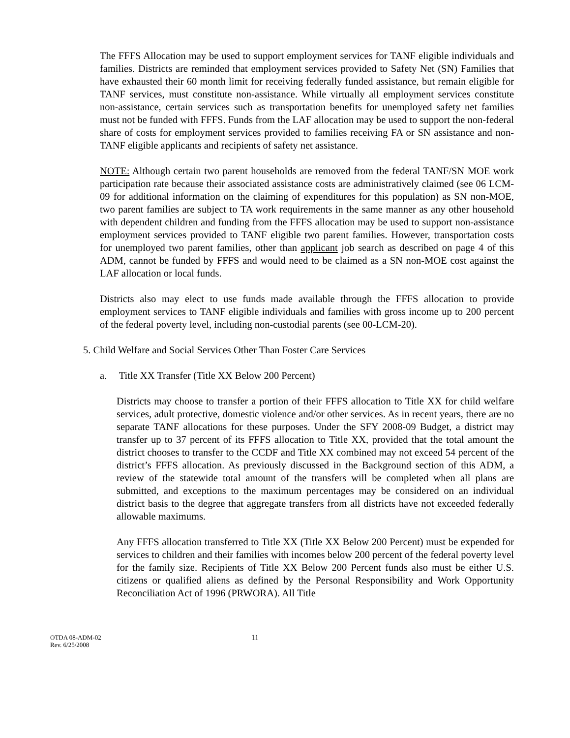The FFFS Allocation may be used to support employment services for TANF eligible individuals and families. Districts are reminded that employment services provided to Safety Net (SN) Families that have exhausted their 60 month limit for receiving federally funded assistance, but remain eligible for TANF services, must constitute non-assistance. While virtually all employment services constitute non-assistance, certain services such as transportation benefits for unemployed safety net families must not be funded with FFFS. Funds from the LAF allocation may be used to support the non-federal share of costs for employment services provided to families receiving FA or SN assistance and non-TANF eligible applicants and recipients of safety net assistance.
NOTE: Although certain two parent households are removed from the federal TANF/SN MOE work participation rate because their associated assistance costs are administratively claimed (see 06 LCM-09 for additional information on the claiming of expenditures for this population) as SN non-MOE, two parent families are subject to TA work requirements in the same manner as any other household with dependent children and funding from the FFFS allocation may be used to support non-assistance employment services provided to TANF eligible two parent families. However, transportation costs for unemployed two parent families, other than applicant job search as described on page 4 of this ADM, cannot be funded by FFFS and would need to be claimed as a SN non-MOE cost against the LAF allocation or local funds.
Districts also may elect to use funds made available through the FFFS allocation to provide employment services to TANF eligible individuals and families with gross income up to 200 percent of the federal poverty level, including non-custodial parents (see 00-LCM-20).
5. Child Welfare and Social Services Other Than Foster Care Services
a. Title XX Transfer (Title XX Below 200 Percent)
Districts may choose to transfer a portion of their FFFS allocation to Title XX for child welfare services, adult protective, domestic violence and/or other services. As in recent years, there are no separate TANF allocations for these purposes. Under the SFY 2008-09 Budget, a district may transfer up to 37 percent of its FFFS allocation to Title XX, provided that the total amount the district chooses to transfer to the CCDF and Title XX combined may not exceed 54 percent of the district’s FFFS allocation. As previously discussed in the Background section of this ADM, a review of the statewide total amount of the transfers will be completed when all plans are submitted, and exceptions to the maximum percentages may be considered on an individual district basis to the degree that aggregate transfers from all districts have not exceeded federally allowable maximums.
Any FFFS allocation transferred to Title XX (Title XX Below 200 Percent) must be expended for services to children and their families with incomes below 200 percent of the federal poverty level for the family size. Recipients of Title XX Below 200 Percent funds also must be either U.S. citizens or qualified aliens as defined by the Personal Responsibility and Work Opportunity Reconciliation Act of 1996 (PRWORA). All Title
OTDA 08-ADM-02
Rev. 6/25/2008
11